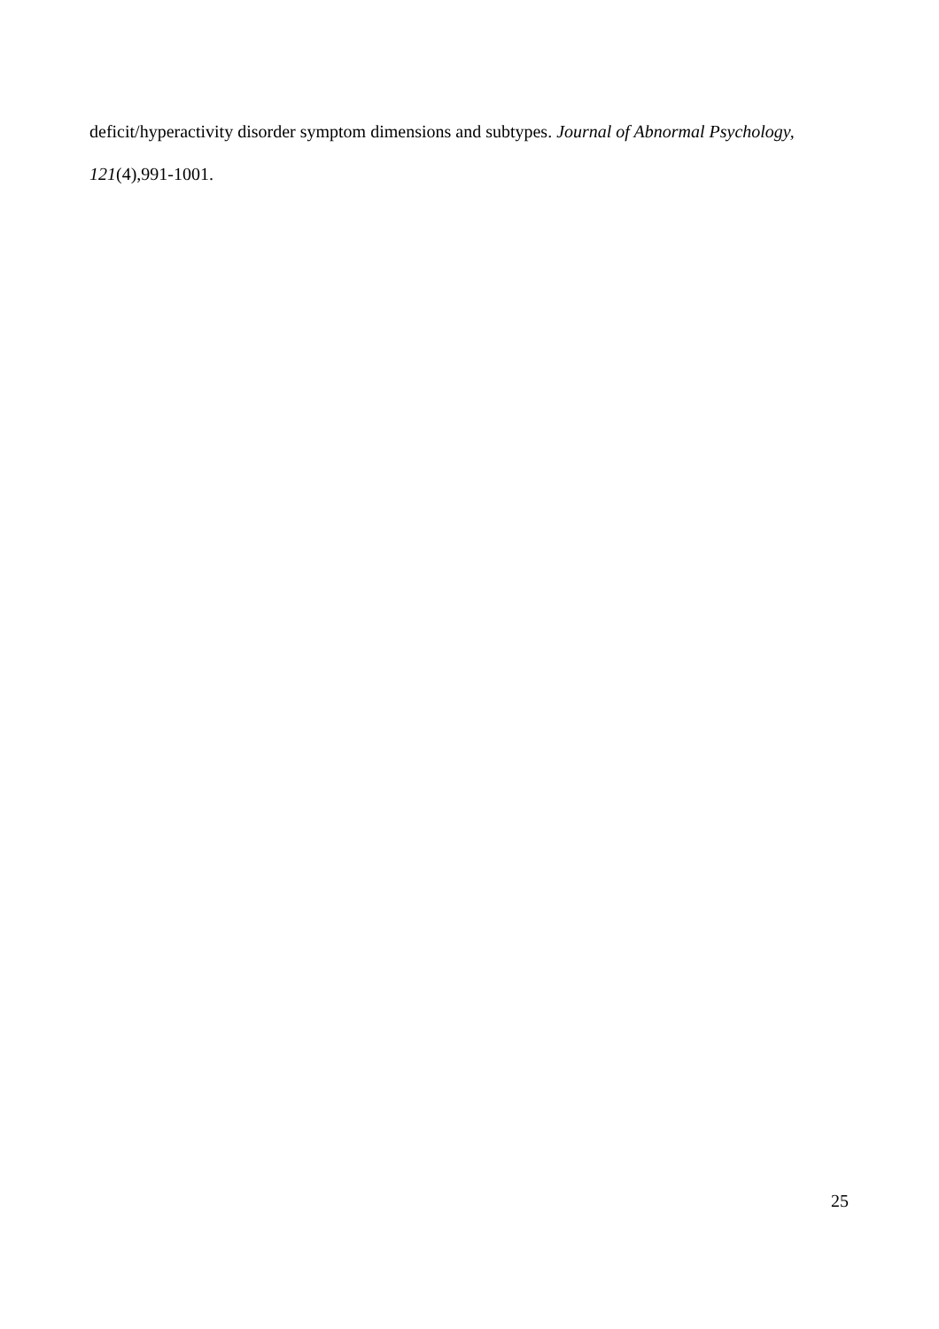deficit/hyperactivity disorder symptom dimensions and subtypes. Journal of Abnormal Psychology,
121(4),991-1001.
25